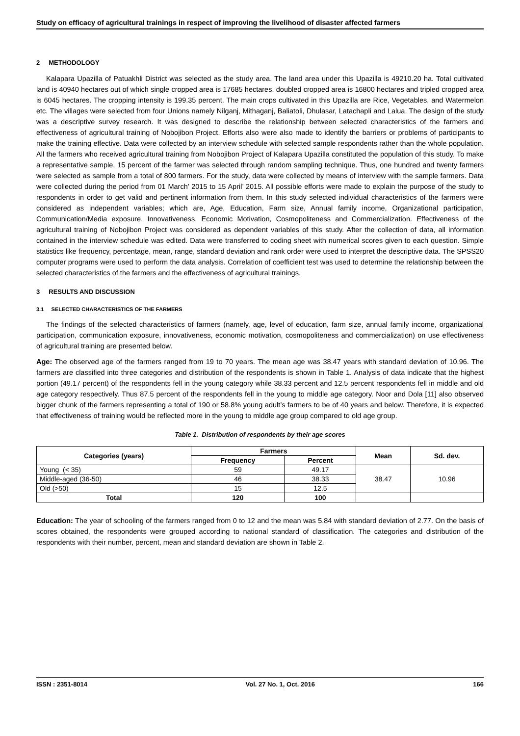Study on efficacy of agricultural trainings in respect of improving the livelihood of disaster affected farmers
2 METHODOLOGY
Kalapara Upazilla of Patuakhli District was selected as the study area. The land area under this Upazilla is 49210.20 ha. Total cultivated land is 40940 hectares out of which single cropped area is 17685 hectares, doubled cropped area is 16800 hectares and tripled cropped area is 6045 hectares. The cropping intensity is 199.35 percent. The main crops cultivated in this Upazilla are Rice, Vegetables, and Watermelon etc. The villages were selected from four Unions namely Nilganj, Mithaganj, Baliatoli, Dhulasar, Latachapli and Lalua. The design of the study was a descriptive survey research. It was designed to describe the relationship between selected characteristics of the farmers and effectiveness of agricultural training of Nobojibon Project. Efforts also were also made to identify the barriers or problems of participants to make the training effective. Data were collected by an interview schedule with selected sample respondents rather than the whole population. All the farmers who received agricultural training from Nobojibon Project of Kalapara Upazilla constituted the population of this study. To make a representative sample, 15 percent of the farmer was selected through random sampling technique. Thus, one hundred and twenty farmers were selected as sample from a total of 800 farmers. For the study, data were collected by means of interview with the sample farmers. Data were collected during the period from 01 March’ 2015 to 15 April’ 2015. All possible efforts were made to explain the purpose of the study to respondents in order to get valid and pertinent information from them. In this study selected individual characteristics of the farmers were considered as independent variables; which are, Age, Education, Farm size, Annual family income, Organizational participation, Communication/Media exposure, Innovativeness, Economic Motivation, Cosmopoliteness and Commercialization. Effectiveness of the agricultural training of Nobojibon Project was considered as dependent variables of this study. After the collection of data, all information contained in the interview schedule was edited. Data were transferred to coding sheet with numerical scores given to each question. Simple statistics like frequency, percentage, mean, range, standard deviation and rank order were used to interpret the descriptive data. The SPSS20 computer programs were used to perform the data analysis. Correlation of coefficient test was used to determine the relationship between the selected characteristics of the farmers and the effectiveness of agricultural trainings.
3 RESULTS AND DISCUSSION
3.1 SELECTED CHARACTERISTICS OF THE FARMERS
The findings of the selected characteristics of farmers (namely, age, level of education, farm size, annual family income, organizational participation, communication exposure, innovativeness, economic motivation, cosmopoliteness and commercialization) on use effectiveness of agricultural training are presented below.
Age: The observed age of the farmers ranged from 19 to 70 years. The mean age was 38.47 years with standard deviation of 10.96. The farmers are classified into three categories and distribution of the respondents is shown in Table 1. Analysis of data indicate that the highest portion (49.17 percent) of the respondents fell in the young category while 38.33 percent and 12.5 percent respondents fell in middle and old age category respectively. Thus 87.5 percent of the respondents fell in the young to middle age category. Noor and Dola [11] also observed bigger chunk of the farmers representing a total of 190 or 58.8% young adult’s farmers to be of 40 years and below. Therefore, it is expected that effectiveness of training would be reflected more in the young to middle age group compared to old age group.
Table 1. Distribution of respondents by their age scores
| Categories (years) | Farmers | | Mean | Sd. dev. |
| --- | --- | --- | --- | --- |
| | Frequency | Percent | | |
| Young (< 35) | 59 | 49.17 | 38.47 | 10.96 |
| Middle-aged (36-50) | 46 | 38.33 | | |
| Old (>50) | 15 | 12.5 | | |
| Total | 120 | 100 | | |
Education: The year of schooling of the farmers ranged from 0 to 12 and the mean was 5.84 with standard deviation of 2.77. On the basis of scores obtained, the respondents were grouped according to national standard of classification. The categories and distribution of the respondents with their number, percent, mean and standard deviation are shown in Table 2.
ISSN : 2351-8014 Vol. 27 No. 1, Oct. 2016 166